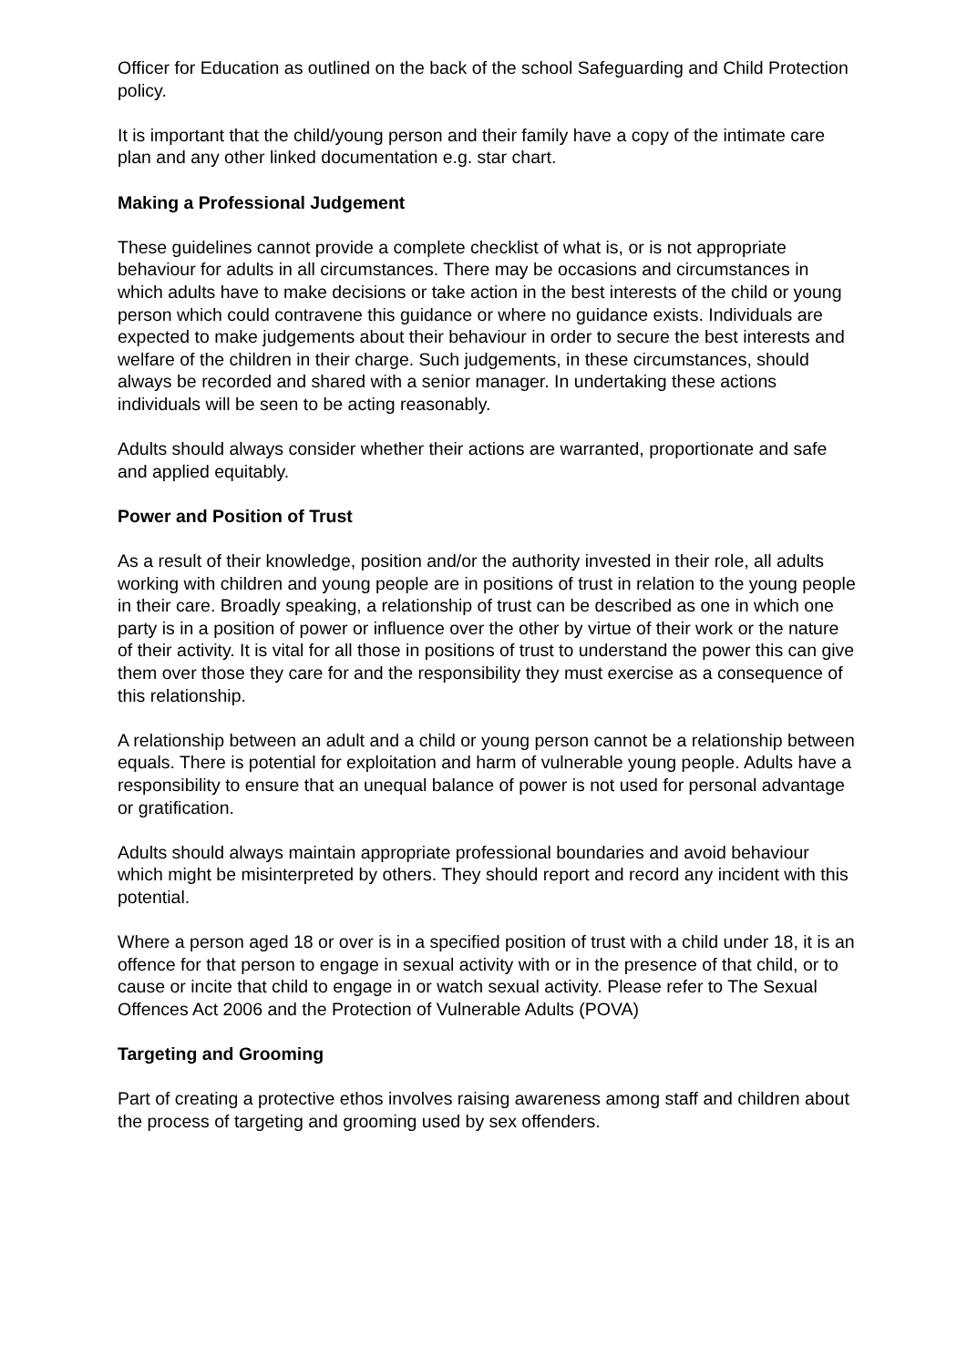Officer for Education as outlined on the back of the school Safeguarding and Child Protection policy.
It is important that the child/young person and their family have a copy of the intimate care plan and any other linked documentation e.g. star chart.
Making a Professional Judgement
These guidelines cannot provide a complete checklist of what is, or is not appropriate behaviour for adults in all circumstances. There may be occasions and circumstances in which adults have to make decisions or take action in the best interests of the child or young person which could contravene this guidance or where no guidance exists. Individuals are expected to make judgements about their behaviour in order to secure the best interests and welfare of the children in their charge. Such judgements, in these circumstances, should always be recorded and shared with a senior manager. In undertaking these actions individuals will be seen to be acting reasonably.
Adults should always consider whether their actions are warranted, proportionate and safe and applied equitably.
Power and Position of Trust
As a result of their knowledge, position and/or the authority invested in their role, all adults working with children and young people are in positions of trust in relation to the young people in their care. Broadly speaking, a relationship of trust can be described as one in which one party is in a position of power or influence over the other by virtue of their work or the nature of their activity. It is vital for all those in positions of trust to understand the power this can give them over those they care for and the responsibility they must exercise as a consequence of this relationship.
A relationship between an adult and a child or young person cannot be a relationship between equals. There is potential for exploitation and harm of vulnerable young people. Adults have a responsibility to ensure that an unequal balance of power is not used for personal advantage or gratification.
Adults should always maintain appropriate professional boundaries and avoid behaviour which might be misinterpreted by others. They should report and record any incident with this potential.
Where a person aged 18 or over is in a specified position of trust with a child under 18, it is an offence for that person to engage in sexual activity with or in the presence of that child, or to cause or incite that child to engage in or watch sexual activity. Please refer to The Sexual Offences Act 2006 and the Protection of Vulnerable Adults (POVA)
Targeting and Grooming
Part of creating a protective ethos involves raising awareness among staff and children about the process of targeting and grooming used by sex offenders.